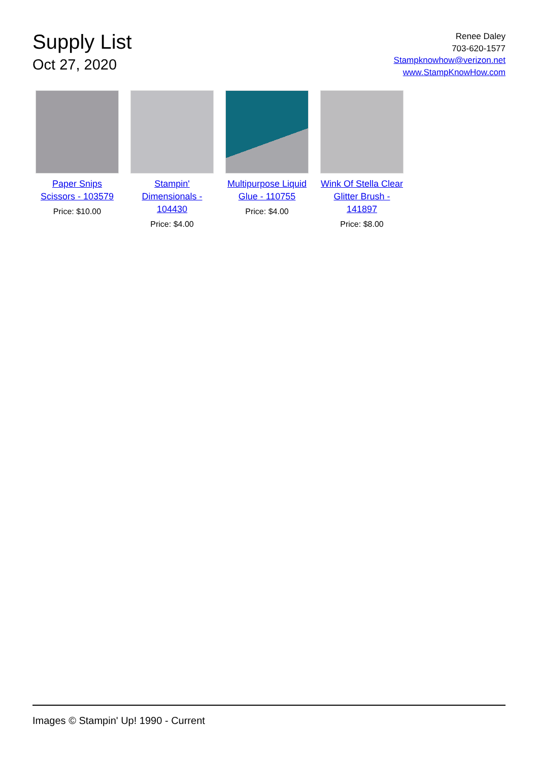Supply List
Oct 27, 2020
Renee Daley
703-620-1577
Stampknowhow@verizon.net
www.StampKnowHow.com
Paper Snips Scissors - 103579
Price: $10.00
Stampin' Dimensionals - 104430
Price: $4.00
Multipurpose Liquid Glue - 110755
Price: $4.00
Wink Of Stella Clear Glitter Brush - 141897
Price: $8.00
Images © Stampin' Up! 1990 - Current